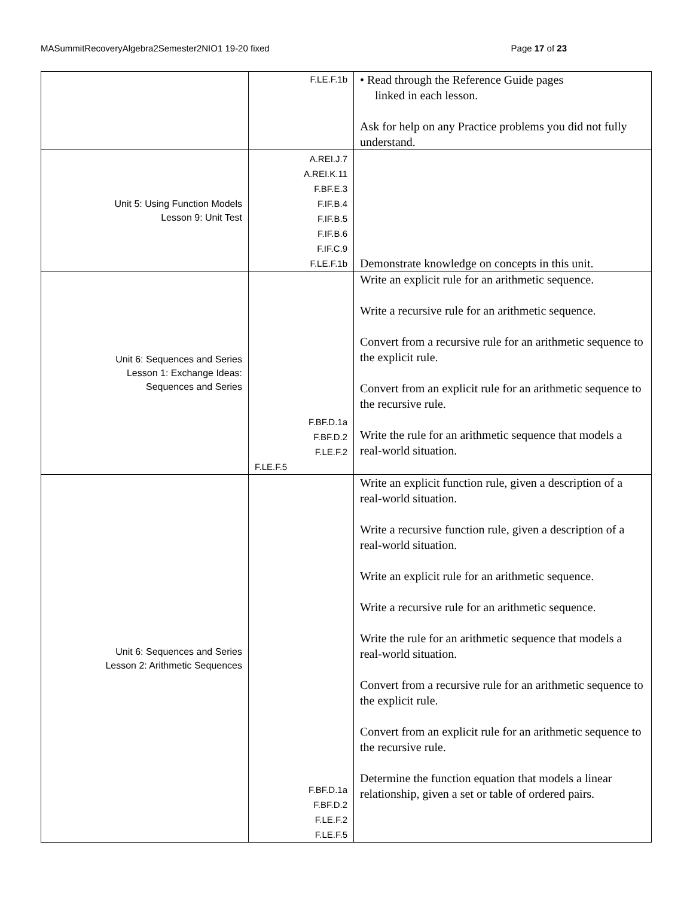MASummitRecoveryAlgebra2Semester2NIO1 19-20 fixed Page 17 of 23
| | F.LE.F.1b | • Read through the Reference Guide pages linked in each lesson. Ask for help on any Practice problems you did not fully understand. |
| Unit 5: Using Function Models Lesson 9: Unit Test | A.REI.J.7 A.REI.K.11 F.BF.E.3 F.IF.B.4 F.IF.B.5 F.IF.B.6 F.IF.C.9 F.LE.F.1b | Demonstrate knowledge on concepts in this unit. |
| Unit 6: Sequences and Series Lesson 1: Exchange Ideas: Sequences and Series | F.BF.D.1a F.BF.D.2 F.LE.F.2 F.LE.F.5 | Write an explicit rule for an arithmetic sequence. Write a recursive rule for an arithmetic sequence. Convert from a recursive rule for an arithmetic sequence to the explicit rule. Convert from an explicit rule for an arithmetic sequence to the recursive rule. Write the rule for an arithmetic sequence that models a real-world situation. |
| Unit 6: Sequences and Series Lesson 2: Arithmetic Sequences | F.BF.D.1a F.BF.D.2 F.LE.F.2 F.LE.F.5 | Write an explicit function rule, given a description of a real-world situation. Write a recursive function rule, given a description of a real-world situation. Write an explicit rule for an arithmetic sequence. Write a recursive rule for an arithmetic sequence. Write the rule for an arithmetic sequence that models a real-world situation. Convert from a recursive rule for an arithmetic sequence to the explicit rule. Convert from an explicit rule for an arithmetic sequence to the recursive rule. Determine the function equation that models a linear relationship, given a set or table of ordered pairs. |